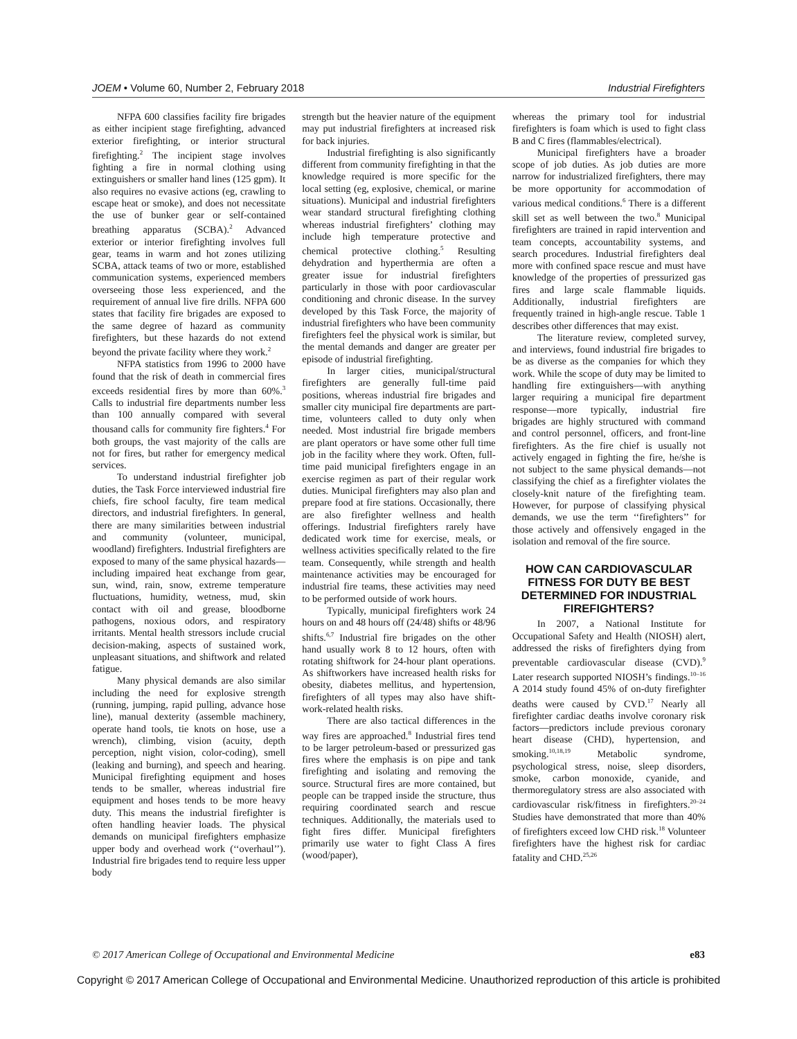JOEM • Volume 60, Number 2, February 2018 Industrial Firefighters
NFPA 600 classifies facility fire brigades as either incipient stage firefighting, advanced exterior firefighting, or interior structural firefighting.<sup>2</sup> The incipient stage involves fighting a fire in normal clothing using extinguishers or smaller hand lines (125 gpm). It also requires no evasive actions (eg, crawling to escape heat or smoke), and does not necessitate the use of bunker gear or self-contained breathing apparatus (SCBA).<sup>2</sup> Advanced exterior or interior firefighting involves full gear, teams in warm and hot zones utilizing SCBA, attack teams of two or more, established communication systems, experienced members overseeing those less experienced, and the requirement of annual live fire drills. NFPA 600 states that facility fire brigades are exposed to the same degree of hazard as community firefighters, but these hazards do not extend beyond the private facility where they work.<sup>2</sup>
NFPA statistics from 1996 to 2000 have found that the risk of death in commercial fires exceeds residential fires by more than 60%.<sup>3</sup> Calls to industrial fire departments number less than 100 annually compared with several thousand calls for community fire fighters.<sup>4</sup> For both groups, the vast majority of the calls are not for fires, but rather for emergency medical services.
To understand industrial firefighter job duties, the Task Force interviewed industrial fire chiefs, fire school faculty, fire team medical directors, and industrial firefighters. In general, there are many similarities between industrial and community (volunteer, municipal, woodland) firefighters. Industrial firefighters are exposed to many of the same physical hazards—including impaired heat exchange from gear, sun, wind, rain, snow, extreme temperature fluctuations, humidity, wetness, mud, skin contact with oil and grease, bloodborne pathogens, noxious odors, and respiratory irritants. Mental health stressors include crucial decision-making, aspects of sustained work, unpleasant situations, and shiftwork and related fatigue.
Many physical demands are also similar including the need for explosive strength (running, jumping, rapid pulling, advance hose line), manual dexterity (assemble machinery, operate hand tools, tie knots on hose, use a wrench), climbing, vision (acuity, depth perception, night vision, color-coding), smell (leaking and burning), and speech and hearing. Municipal firefighting equipment and hoses tends to be smaller, whereas industrial fire equipment and hoses tends to be more heavy duty. This means the industrial firefighter is often handling heavier loads. The physical demands on municipal firefighters emphasize upper body and overhead work (‘‘overhaul’’). Industrial fire brigades tend to require less upper body
strength but the heavier nature of the equipment may put industrial firefighters at increased risk for back injuries.
Industrial firefighting is also significantly different from community firefighting in that the knowledge required is more specific for the local setting (eg, explosive, chemical, or marine situations). Municipal and industrial firefighters wear standard structural firefighting clothing whereas industrial firefighters’ clothing may include high temperature protective and chemical protective clothing.<sup>5</sup> Resulting dehydration and hyperthermia are often a greater issue for industrial firefighters particularly in those with poor cardiovascular conditioning and chronic disease. In the survey developed by this Task Force, the majority of industrial firefighters who have been community firefighters feel the physical work is similar, but the mental demands and danger are greater per episode of industrial firefighting.
In larger cities, municipal/structural firefighters are generally full-time paid positions, whereas industrial fire brigades and smaller city municipal fire departments are part-time, volunteers called to duty only when needed. Most industrial fire brigade members are plant operators or have some other full time job in the facility where they work. Often, full-time paid municipal firefighters engage in an exercise regimen as part of their regular work duties. Municipal firefighters may also plan and prepare food at fire stations. Occasionally, there are also firefighter wellness and health offerings. Industrial firefighters rarely have dedicated work time for exercise, meals, or wellness activities specifically related to the fire team. Consequently, while strength and health maintenance activities may be encouraged for industrial fire teams, these activities may need to be performed outside of work hours.
Typically, municipal firefighters work 24 hours on and 48 hours off (24/48) shifts or 48/96 shifts.<sup>6,7</sup> Industrial fire brigades on the other hand usually work 8 to 12 hours, often with rotating shiftwork for 24-hour plant operations. As shiftworkers have increased health risks for obesity, diabetes mellitus, and hypertension, firefighters of all types may also have shift-work-related health risks.
There are also tactical differences in the way fires are approached.<sup>8</sup> Industrial fires tend to be larger petroleum-based or pressurized gas fires where the emphasis is on pipe and tank firefighting and isolating and removing the source. Structural fires are more contained, but people can be trapped inside the structure, thus requiring coordinated search and rescue techniques. Additionally, the materials used to fight fires differ. Municipal firefighters primarily use water to fight Class A fires (wood/paper),
whereas the primary tool for industrial firefighters is foam which is used to fight class B and C fires (flammables/electrical).
Municipal firefighters have a broader scope of job duties. As job duties are more narrow for industrialized firefighters, there may be more opportunity for accommodation of various medical conditions.<sup>6</sup> There is a different skill set as well between the two.<sup>8</sup> Municipal firefighters are trained in rapid intervention and team concepts, accountability systems, and search procedures. Industrial firefighters deal more with confined space rescue and must have knowledge of the properties of pressurized gas fires and large scale flammable liquids. Additionally, industrial firefighters are frequently trained in high-angle rescue. Table 1 describes other differences that may exist.
The literature review, completed survey, and interviews, found industrial fire brigades to be as diverse as the companies for which they work. While the scope of duty may be limited to handling fire extinguishers—with anything larger requiring a municipal fire department response—more typically, industrial fire brigades are highly structured with command and control personnel, officers, and front-line firefighters. As the fire chief is usually not actively engaged in fighting the fire, he/she is not subject to the same physical demands—not classifying the chief as a firefighter violates the closely-knit nature of the firefighting team. However, for purpose of classifying physical demands, we use the term ‘‘firefighters’’ for those actively and offensively engaged in the isolation and removal of the fire source.
HOW CAN CARDIOVASCULAR FITNESS FOR DUTY BE BEST DETERMINED FOR INDUSTRIAL FIREFIGHTERS?
In 2007, a National Institute for Occupational Safety and Health (NIOSH) alert, addressed the risks of firefighters dying from preventable cardiovascular disease (CVD).<sup>9</sup> Later research supported NIOSH’s findings.<sup>10–16</sup> A 2014 study found 45% of on-duty firefighter deaths were caused by CVD.<sup>17</sup> Nearly all firefighter cardiac deaths involve coronary risk factors—predictors include previous coronary heart disease (CHD), hypertension, and smoking.<sup>10,18,19</sup> Metabolic syndrome, psychological stress, noise, sleep disorders, smoke, carbon monoxide, cyanide, and thermoregulatory stress are also associated with cardiovascular risk/fitness in firefighters.<sup>20–24</sup> Studies have demonstrated that more than 40% of firefighters exceed low CHD risk.<sup>18</sup> Volunteer firefighters have the highest risk for cardiac fatality and CHD.<sup>25,26</sup>
© 2017 American College of Occupational and Environmental Medicine e83
Copyright © 2017 American College of Occupational and Environmental Medicine. Unauthorized reproduction of this article is prohibited